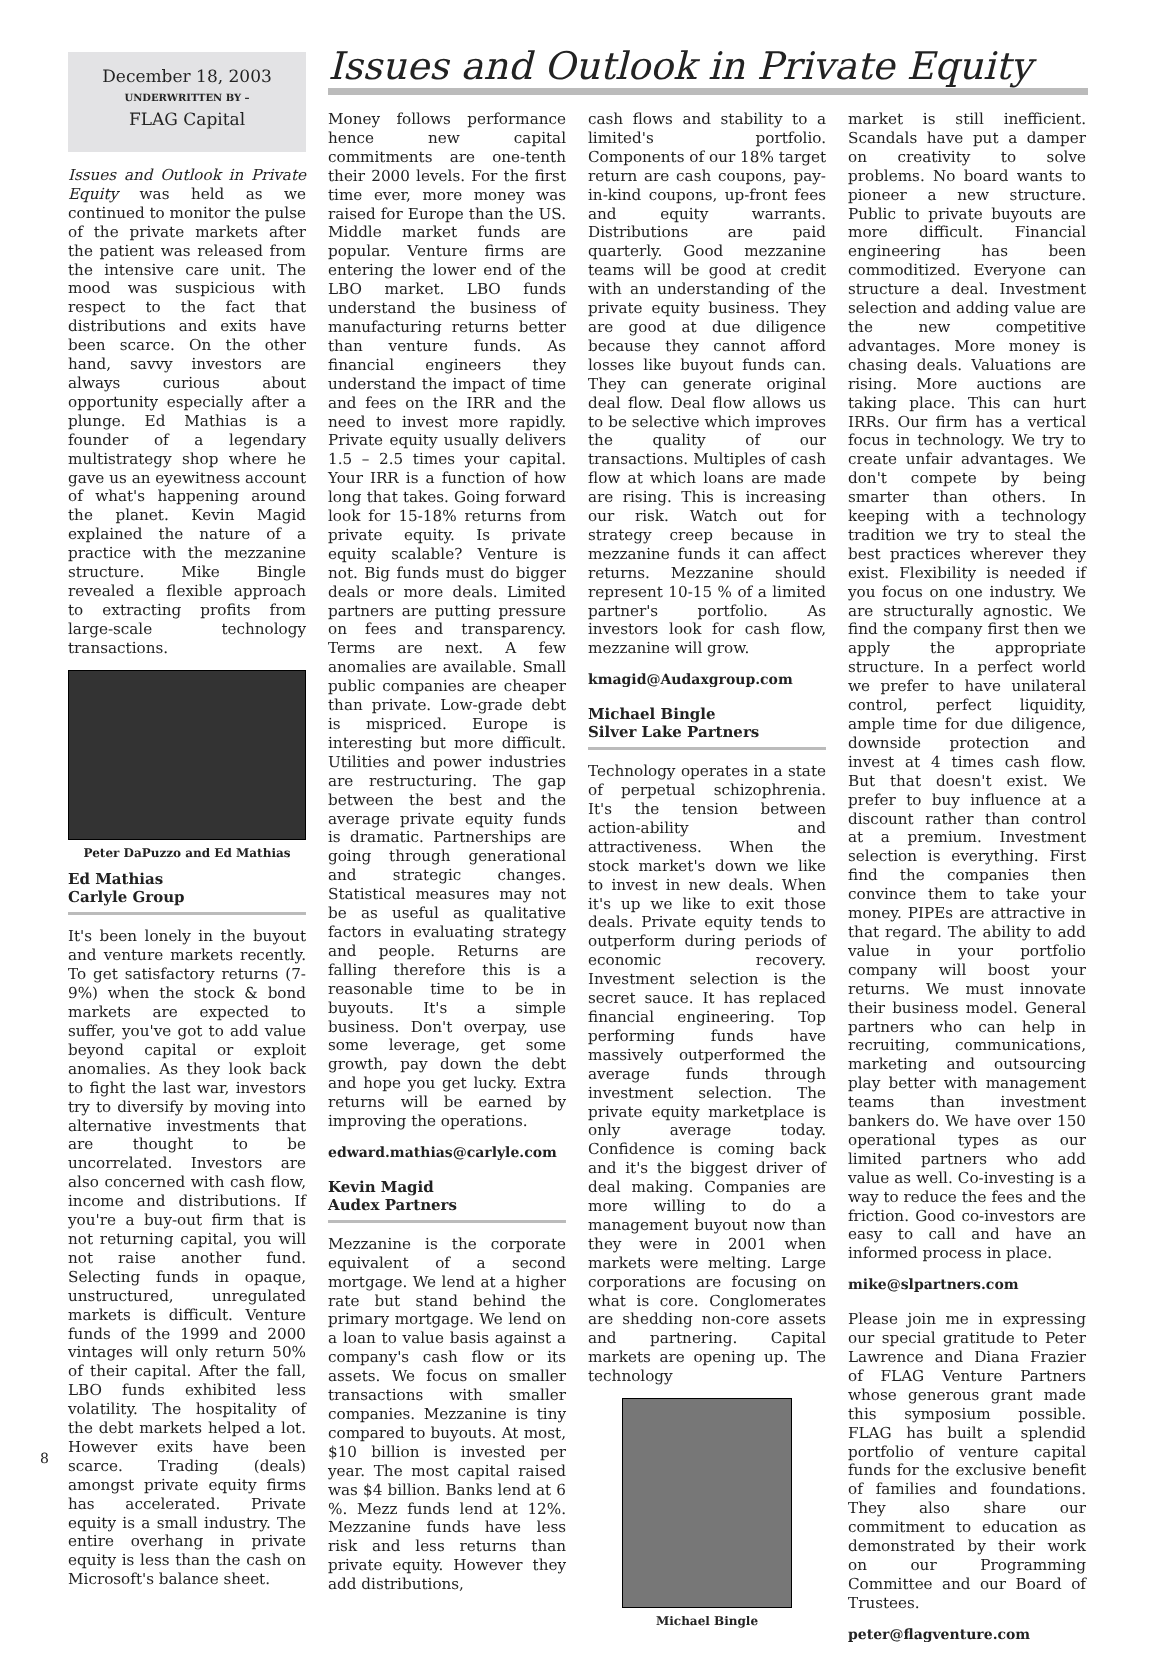December 18, 2003
UNDERWRITTEN BY –
FLAG Capital
Issues and Outlook in Private Equity
Issues and Outlook in Private Equity was held as we continued to monitor the pulse of the private markets after the patient was released from the intensive care unit. The mood was suspicious with respect to the fact that distributions and exits have been scarce. On the other hand, savvy investors are always curious about opportunity especially after a plunge. Ed Mathias is a founder of a legendary multistrategy shop where he gave us an eyewitness account of what's happening around the planet. Kevin Magid explained the nature of a practice with the mezzanine structure. Mike Bingle revealed a flexible approach to extracting profits from large-scale technology transactions.
Peter DaPuzzo and Ed Mathias
Ed Mathias
Carlyle Group
It's been lonely in the buyout and venture markets recently. To get satisfactory returns (7-9%) when the stock & bond markets are expected to suffer, you've got to add value beyond capital or exploit anomalies. As they look back to fight the last war, investors try to diversify by moving into alternative investments that are thought to be uncorrelated. Investors are also concerned with cash flow, income and distributions. If you're a buy-out firm that is not returning capital, you will not raise another fund. Selecting funds in opaque, unstructured, unregulated markets is difficult. Venture funds of the 1999 and 2000 vintages will only return 50% of their capital. After the fall, LBO funds exhibited less volatility. The hospitality of the debt markets helped a lot. However exits have been scarce. Trading (deals) amongst private equity firms has accelerated. Private equity is a small industry. The entire overhang in private equity is less than the cash on Microsoft's balance sheet.
Money follows performance hence new capital commitments are one-tenth their 2000 levels. For the first time ever, more money was raised for Europe than the US. Middle market funds are popular. Venture firms are entering the lower end of the LBO market. LBO funds understand the business of manufacturing returns better than venture funds. As financial engineers they understand the impact of time and fees on the IRR and the need to invest more rapidly. Private equity usually delivers 1.5 – 2.5 times your capital. Your IRR is a function of how long that takes. Going forward look for 15-18% returns from private equity. Is private equity scalable? Venture is not. Big funds must do bigger deals or more deals. Limited partners are putting pressure on fees and transparency. Terms are next. A few anomalies are available. Small public companies are cheaper than private. Low-grade debt is mispriced. Europe is interesting but more difficult. Utilities and power industries are restructuring. The gap between the best and the average private equity funds is dramatic. Partnerships are going through generational and strategic changes. Statistical measures may not be as useful as qualitative factors in evaluating strategy and people. Returns are falling therefore this is a reasonable time to be in buyouts. It's a simple business. Don't overpay, use some leverage, get some growth, pay down the debt and hope you get lucky. Extra returns will be earned by improving the operations.
edward.mathias@carlyle.com
Kevin Magid
Audex Partners
Mezzanine is the corporate equivalent of a second mortgage. We lend at a higher rate but stand behind the primary mortgage. We lend on a loan to value basis against a company's cash flow or its assets. We focus on smaller transactions with smaller companies. Mezzanine is tiny compared to buyouts. At most, $10 billion is invested per year. The most capital raised was $4 billion. Banks lend at 6 %. Mezz funds lend at 12%. Mezzanine funds have less risk and less returns than private equity. However they add distributions,
cash flows and stability to a limited's portfolio. Components of our 18% target return are cash coupons, pay-in-kind coupons, up-front fees and equity warrants. Distributions are paid quarterly. Good mezzanine teams will be good at credit with an understanding of the private equity business. They are good at due diligence because they cannot afford losses like buyout funds can. They can generate original deal flow. Deal flow allows us to be selective which improves the quality of our transactions. Multiples of cash flow at which loans are made are rising. This is increasing our risk. Watch out for strategy creep because in mezzanine funds it can affect returns. Mezzanine should represent 10-15 % of a limited partner's portfolio. As investors look for cash flow, mezzanine will grow.
kmagid@Audaxgroup.com
Michael Bingle
Silver Lake Partners
Technology operates in a state of perpetual schizophrenia. It's the tension between action-ability and attractiveness. When the stock market's down we like to invest in new deals. When it's up we like to exit those deals. Private equity tends to outperform during periods of economic recovery. Investment selection is the secret sauce. It has replaced financial engineering. Top performing funds have massively outperformed the average funds through investment selection. The private equity marketplace is only average today. Confidence is coming back and it's the biggest driver of deal making. Companies are more willing to do a management buyout now than they were in 2001 when markets were melting. Large corporations are focusing on what is core. Conglomerates are shedding non-core assets and partnering. Capital markets are opening up. The technology
Michael Bingle
market is still inefficient. Scandals have put a damper on creativity to solve problems. No board wants to pioneer a new structure. Public to private buyouts are more difficult. Financial engineering has been commoditized. Everyone can structure a deal. Investment selection and adding value are the new competitive advantages. More money is chasing deals. Valuations are rising. More auctions are taking place. This can hurt IRRs. Our firm has a vertical focus in technology. We try to create unfair advantages. We don't compete by being smarter than others. In keeping with a technology tradition we try to steal the best practices wherever they exist. Flexibility is needed if you focus on one industry. We are structurally agnostic. We find the company first then we apply the appropriate structure. In a perfect world we prefer to have unilateral control, perfect liquidity, ample time for due diligence, downside protection and invest at 4 times cash flow. But that doesn't exist. We prefer to buy influence at a discount rather than control at a premium. Investment selection is everything. First find the companies then convince them to take your money. PIPEs are attractive in that regard. The ability to add value in your portfolio company will boost your returns. We must innovate their business model. General partners who can help in recruiting, communications, marketing and outsourcing play better with management teams than investment bankers do. We have over 150 operational types as our limited partners who add value as well. Co-investing is a way to reduce the fees and the friction. Good co-investors are easy to call and have an informed process in place.
mike@slpartners.com
Please join me in expressing our special gratitude to Peter Lawrence and Diana Frazier of FLAG Venture Partners whose generous grant made this symposium possible. FLAG has built a splendid portfolio of venture capital funds for the exclusive benefit of families and foundations. They also share our commitment to education as demonstrated by their work on our Programming Committee and our Board of Trustees.
peter@flagventure.com
8